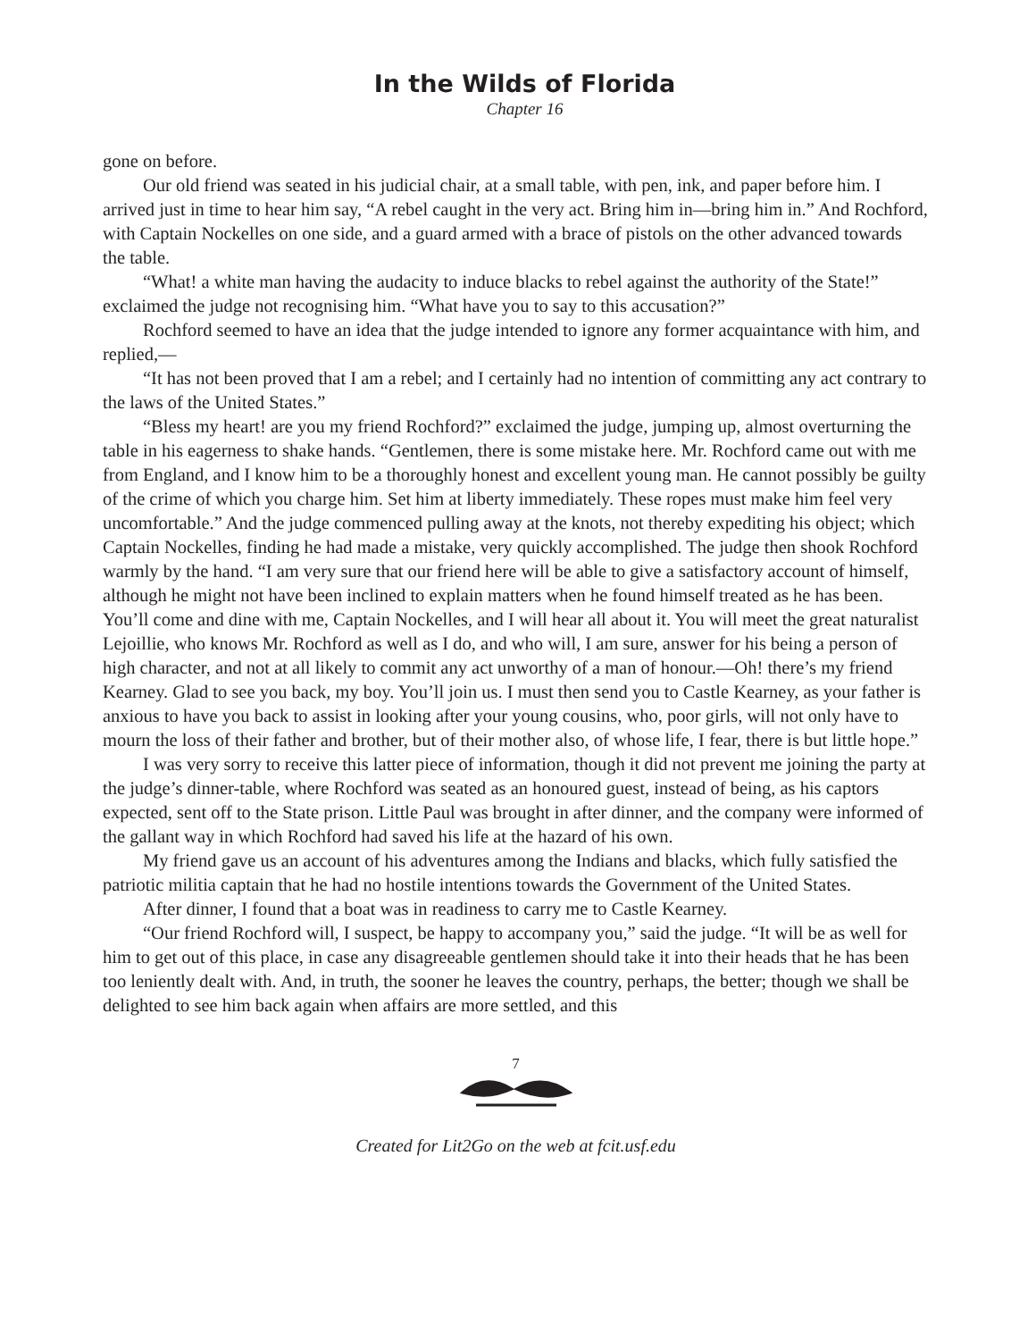In the Wilds of Florida
Chapter 16
gone on before.
Our old friend was seated in his judicial chair, at a small table, with pen, ink, and paper before him. I arrived just in time to hear him say, “A rebel caught in the very act. Bring him in—bring him in.” And Rochford, with Captain Nockelles on one side, and a guard armed with a brace of pistols on the other advanced towards the table.
“What! a white man having the audacity to induce blacks to rebel against the authority of the State!” exclaimed the judge not recognising him. “What have you to say to this accusation?”
Rochford seemed to have an idea that the judge intended to ignore any former acquaintance with him, and replied,—
“It has not been proved that I am a rebel; and I certainly had no intention of committing any act contrary to the laws of the United States.”
“Bless my heart! are you my friend Rochford?” exclaimed the judge, jumping up, almost overturning the table in his eagerness to shake hands. “Gentlemen, there is some mistake here. Mr. Rochford came out with me from England, and I know him to be a thoroughly honest and excellent young man. He cannot possibly be guilty of the crime of which you charge him. Set him at liberty immediately. These ropes must make him feel very uncomfortable.” And the judge commenced pulling away at the knots, not thereby expediting his object; which Captain Nockelles, finding he had made a mistake, very quickly accomplished. The judge then shook Rochford warmly by the hand. “I am very sure that our friend here will be able to give a satisfactory account of himself, although he might not have been inclined to explain matters when he found himself treated as he has been. You’ll come and dine with me, Captain Nockelles, and I will hear all about it. You will meet the great naturalist Lejoillie, who knows Mr. Rochford as well as I do, and who will, I am sure, answer for his being a person of high character, and not at all likely to commit any act unworthy of a man of honour.—Oh! there’s my friend Kearney. Glad to see you back, my boy. You’ll join us. I must then send you to Castle Kearney, as your father is anxious to have you back to assist in looking after your young cousins, who, poor girls, will not only have to mourn the loss of their father and brother, but of their mother also, of whose life, I fear, there is but little hope.”
I was very sorry to receive this latter piece of information, though it did not prevent me joining the party at the judge’s dinner-table, where Rochford was seated as an honoured guest, instead of being, as his captors expected, sent off to the State prison. Little Paul was brought in after dinner, and the company were informed of the gallant way in which Rochford had saved his life at the hazard of his own.
My friend gave us an account of his adventures among the Indians and blacks, which fully satisfied the patriotic militia captain that he had no hostile intentions towards the Government of the United States.
After dinner, I found that a boat was in readiness to carry me to Castle Kearney.
“Our friend Rochford will, I suspect, be happy to accompany you,” said the judge. “It will be as well for him to get out of this place, in case any disagreeable gentlemen should take it into their heads that he has been too leniently dealt with. And, in truth, the sooner he leaves the country, perhaps, the better; though we shall be delighted to see him back again when affairs are more settled, and this
7
Created for Lit2Go on the web at fcit.usf.edu